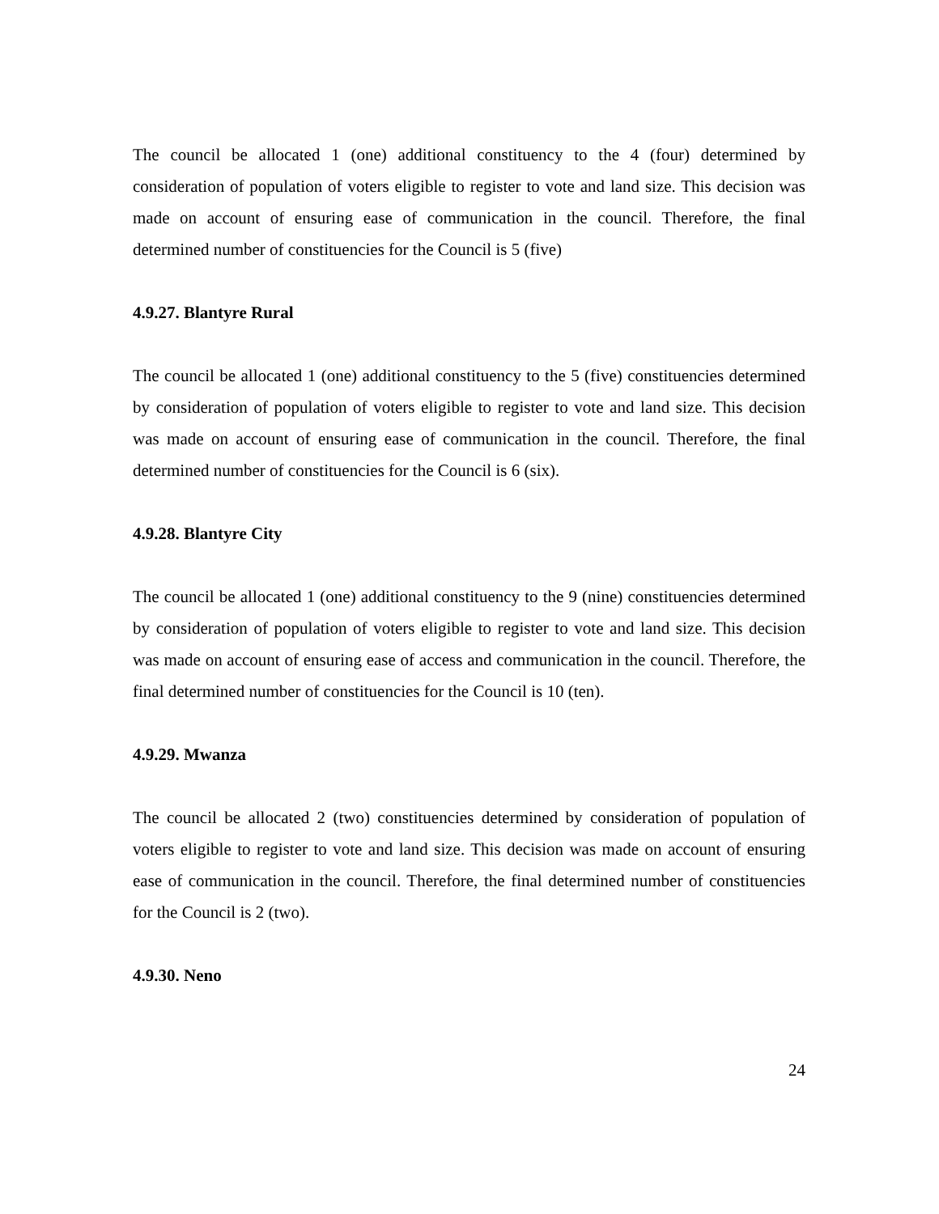The council be allocated 1 (one) additional constituency to the 4 (four) determined by consideration of population of voters eligible to register to vote and land size. This decision was made on account of ensuring ease of communication in the council. Therefore, the final determined number of constituencies for the Council is 5 (five)
4.9.27. Blantyre Rural
The council be allocated 1 (one) additional constituency to the 5 (five) constituencies determined by consideration of population of voters eligible to register to vote and land size. This decision was made on account of ensuring ease of communication in the council. Therefore, the final determined number of constituencies for the Council is 6 (six).
4.9.28. Blantyre City
The council be allocated 1 (one) additional constituency to the 9 (nine) constituencies determined by consideration of population of voters eligible to register to vote and land size. This decision was made on account of ensuring ease of access and communication in the council. Therefore, the final determined number of constituencies for the Council is 10 (ten).
4.9.29. Mwanza
The council be allocated 2 (two) constituencies determined by consideration of population of voters eligible to register to vote and land size. This decision was made on account of ensuring ease of communication in the council. Therefore, the final determined number of constituencies for the Council is 2 (two).
4.9.30. Neno
24